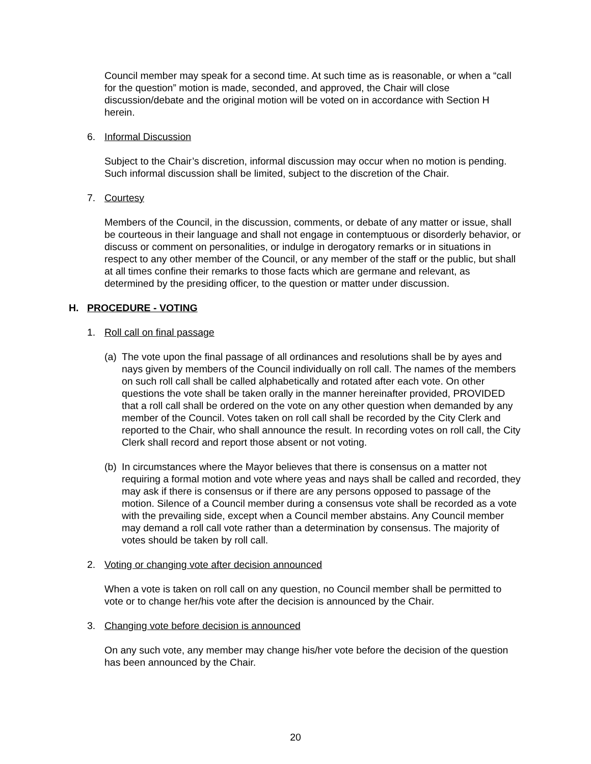Council member may speak for a second time. At such time as is reasonable, or when a “call for the question” motion is made, seconded, and approved, the Chair will close discussion/debate and the original motion will be voted on in accordance with Section H herein.
6. Informal Discussion
Subject to the Chair’s discretion, informal discussion may occur when no motion is pending. Such informal discussion shall be limited, subject to the discretion of the Chair.
7. Courtesy
Members of the Council, in the discussion, comments, or debate of any matter or issue, shall be courteous in their language and shall not engage in contemptuous or disorderly behavior, or discuss or comment on personalities, or indulge in derogatory remarks or in situations in respect to any other member of the Council, or any member of the staff or the public, but shall at all times confine their remarks to those facts which are germane and relevant, as determined by the presiding officer, to the question or matter under discussion.
H. PROCEDURE - VOTING
1. Roll call on final passage
(a)
The vote upon the final passage of all ordinances and resolutions shall be by ayes and nays given by members of the Council individually on roll call. The names of the members on such roll call shall be called alphabetically and rotated after each vote. On other questions the vote shall be taken orally in the manner hereinafter provided, PROVIDED that a roll call shall be ordered on the vote on any other question when demanded by any member of the Council. Votes taken on roll call shall be recorded by the City Clerk and reported to the Chair, who shall announce the result. In recording votes on roll call, the City Clerk shall record and report those absent or not voting.
(b)
In circumstances where the Mayor believes that there is consensus on a matter not requiring a formal motion and vote where yeas and nays shall be called and recorded, they may ask if there is consensus or if there are any persons opposed to passage of the motion. Silence of a Council member during a consensus vote shall be recorded as a vote with the prevailing side, except when a Council member abstains. Any Council member may demand a roll call vote rather than a determination by consensus. The majority of votes should be taken by roll call.
2. Voting or changing vote after decision announced
When a vote is taken on roll call on any question, no Council member shall be permitted to vote or to change her/his vote after the decision is announced by the Chair.
3. Changing vote before decision is announced
On any such vote, any member may change his/her vote before the decision of the question has been announced by the Chair.
20